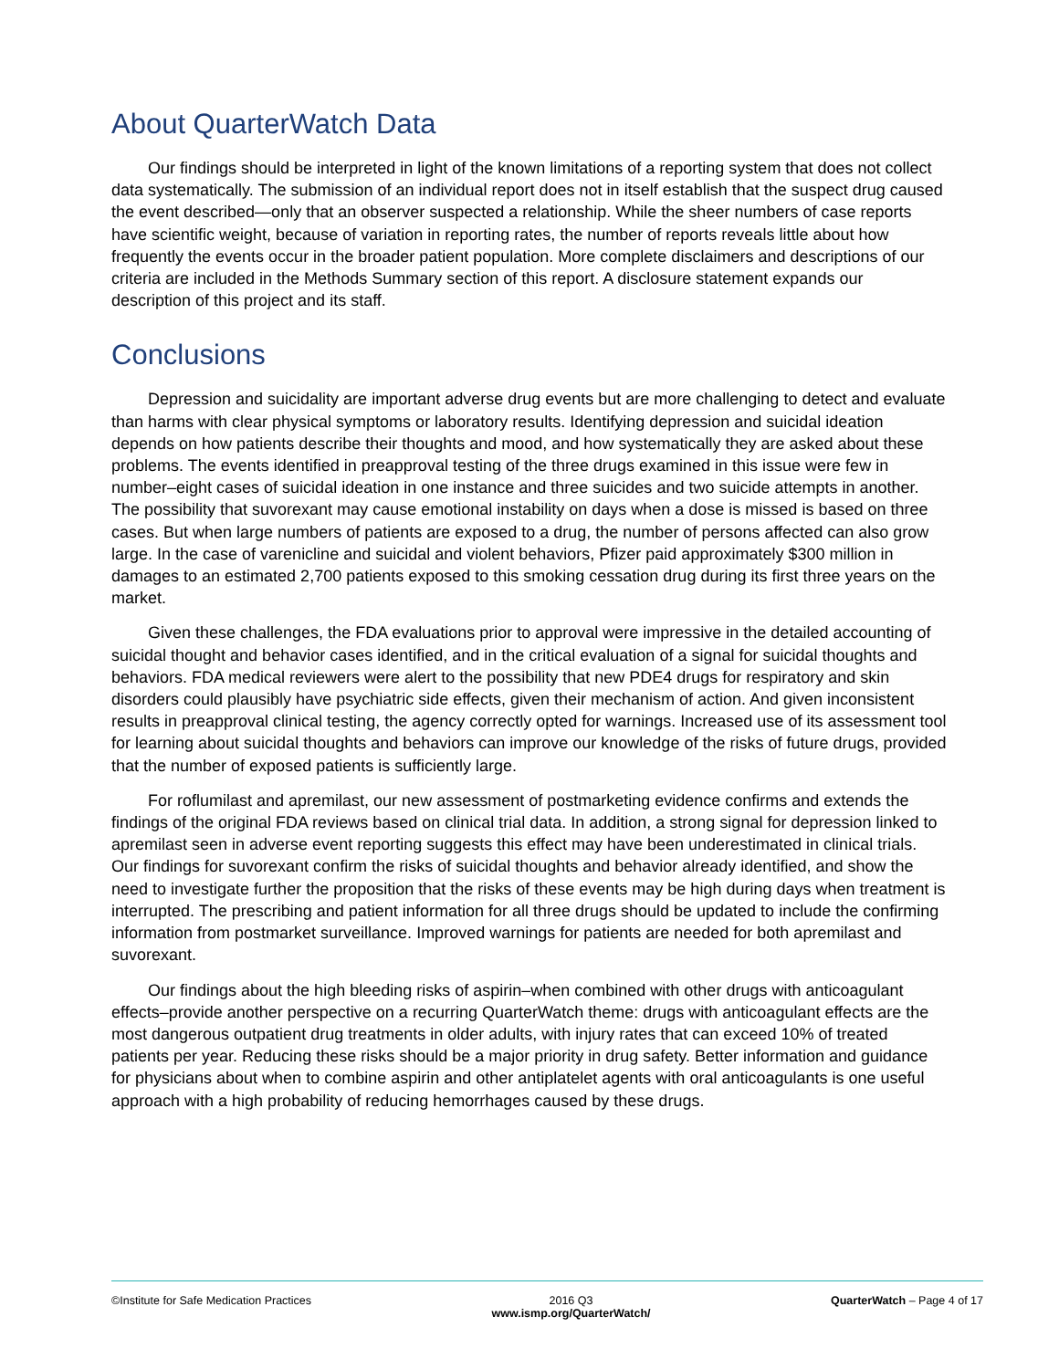About QuarterWatch Data
Our findings should be interpreted in light of the known limitations of a reporting system that does not collect data systematically. The submission of an individual report does not in itself establish that the suspect drug caused the event described—only that an observer suspected a relationship. While the sheer numbers of case reports have scientific weight, because of variation in reporting rates, the number of reports reveals little about how frequently the events occur in the broader patient population. More complete disclaimers and descriptions of our criteria are included in the Methods Summary section of this report. A disclosure statement expands our description of this project and its staff.
Conclusions
Depression and suicidality are important adverse drug events but are more challenging to detect and evaluate than harms with clear physical symptoms or laboratory results. Identifying depression and suicidal ideation depends on how patients describe their thoughts and mood, and how systematically they are asked about these problems. The events identified in preapproval testing of the three drugs examined in this issue were few in number–eight cases of suicidal ideation in one instance and three suicides and two suicide attempts in another. The possibility that suvorexant may cause emotional instability on days when a dose is missed is based on three cases. But when large numbers of patients are exposed to a drug, the number of persons affected can also grow large. In the case of varenicline and suicidal and violent behaviors, Pfizer paid approximately $300 million in damages to an estimated 2,700 patients exposed to this smoking cessation drug during its first three years on the market.
Given these challenges, the FDA evaluations prior to approval were impressive in the detailed accounting of suicidal thought and behavior cases identified, and in the critical evaluation of a signal for suicidal thoughts and behaviors. FDA medical reviewers were alert to the possibility that new PDE4 drugs for respiratory and skin disorders could plausibly have psychiatric side effects, given their mechanism of action. And given inconsistent results in preapproval clinical testing, the agency correctly opted for warnings. Increased use of its assessment tool for learning about suicidal thoughts and behaviors can improve our knowledge of the risks of future drugs, provided that the number of exposed patients is sufficiently large.
For roflumilast and apremilast, our new assessment of postmarketing evidence confirms and extends the findings of the original FDA reviews based on clinical trial data. In addition, a strong signal for depression linked to apremilast seen in adverse event reporting suggests this effect may have been underestimated in clinical trials. Our findings for suvorexant confirm the risks of suicidal thoughts and behavior already identified, and show the need to investigate further the proposition that the risks of these events may be high during days when treatment is interrupted. The prescribing and patient information for all three drugs should be updated to include the confirming information from postmarket surveillance. Improved warnings for patients are needed for both apremilast and suvorexant.
Our findings about the high bleeding risks of aspirin–when combined with other drugs with anticoagulant effects–provide another perspective on a recurring QuarterWatch theme: drugs with anticoagulant effects are the most dangerous outpatient drug treatments in older adults, with injury rates that can exceed 10% of treated patients per year. Reducing these risks should be a major priority in drug safety. Better information and guidance for physicians about when to combine aspirin and other antiplatelet agents with oral anticoagulants is one useful approach with a high probability of reducing hemorrhages caused by these drugs.
©Institute for Safe Medication Practices
2016 Q3
www.ismp.org/QuarterWatch/
QuarterWatch – Page 4 of 17